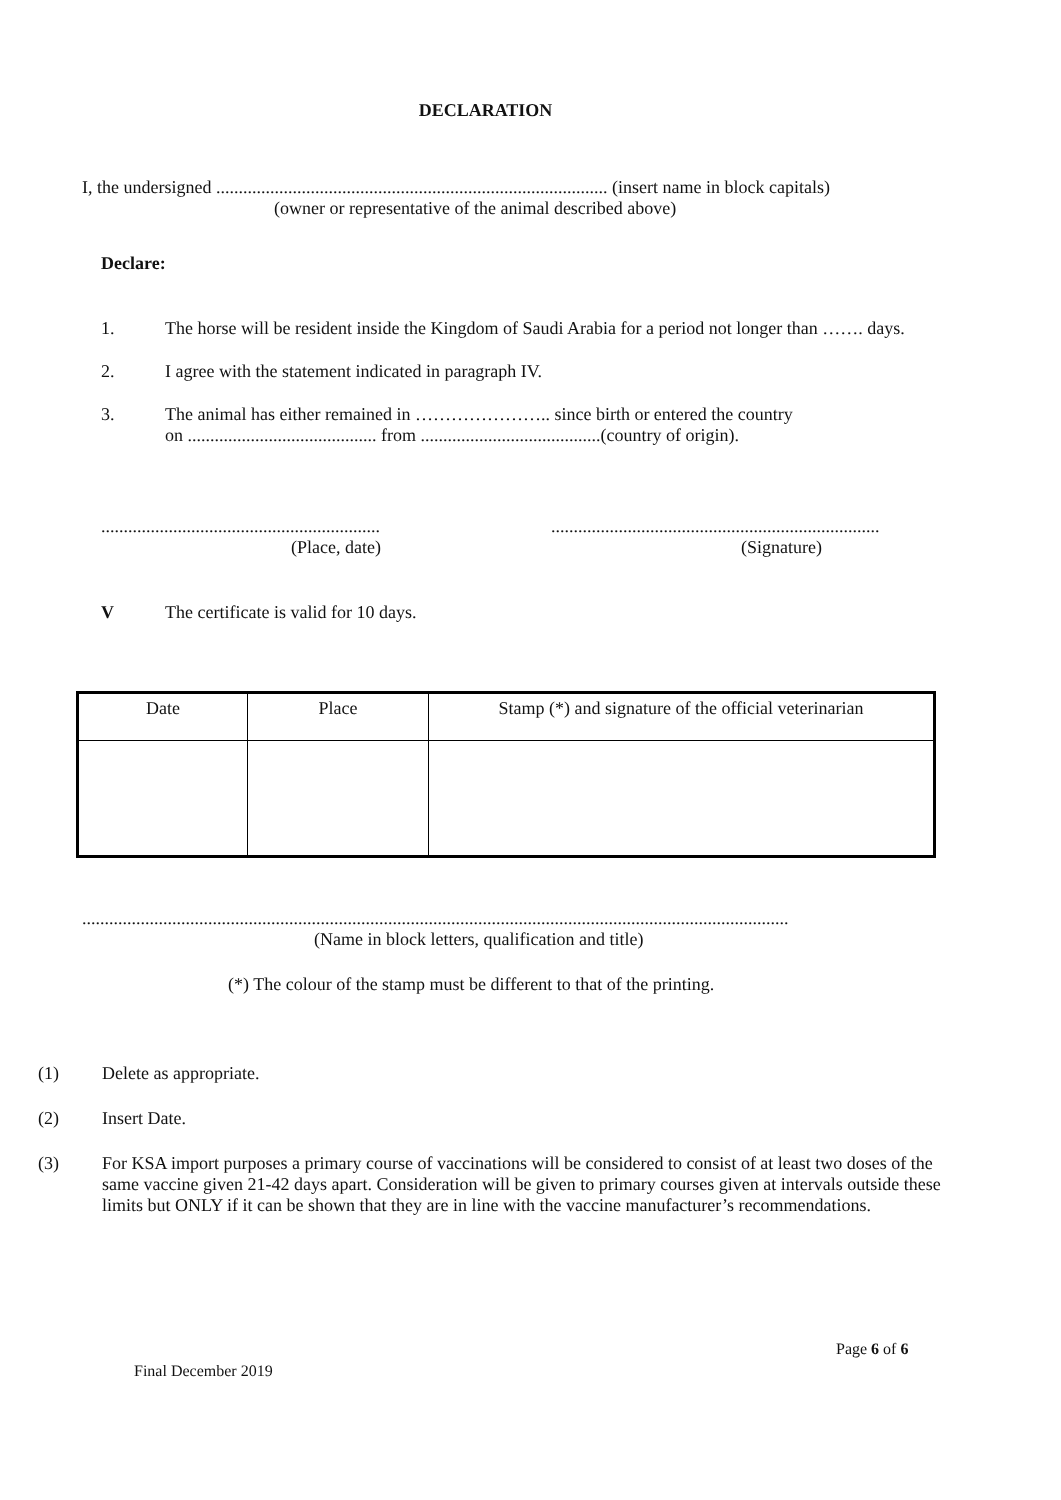DECLARATION
I, the undersigned ....................................................................................... (insert name in block capitals)
(owner or representative of the animal described above)
Declare:
1. The horse will be resident inside the Kingdom of Saudi Arabia for a period not longer than ……. days.
2. I agree with the statement indicated in paragraph IV.
3. The animal has either remained in ………………….. since birth or entered the country
on .......................................... from ........................................(country of origin).
..............................................................
(Place, date)
.........................................................................
(Signature)
V The certificate is valid for 10 days.
| Date | Place | Stamp (*) and signature of the official veterinarian |
| --- | --- | --- |
.............................................................................................................................................................
(Name in block letters, qualification and title)
(*) The colour of the stamp must be different to that of the printing.
(1) Delete as appropriate.
(2) Insert Date.
(3) For KSA import purposes a primary course of vaccinations will be considered to consist of at least two doses of the same vaccine given 21-42 days apart. Consideration will be given to primary courses given at intervals outside these limits but ONLY if it can be shown that they are in line with the vaccine manufacturer’s recommendations.
Page 6 of 6
Final December 2019